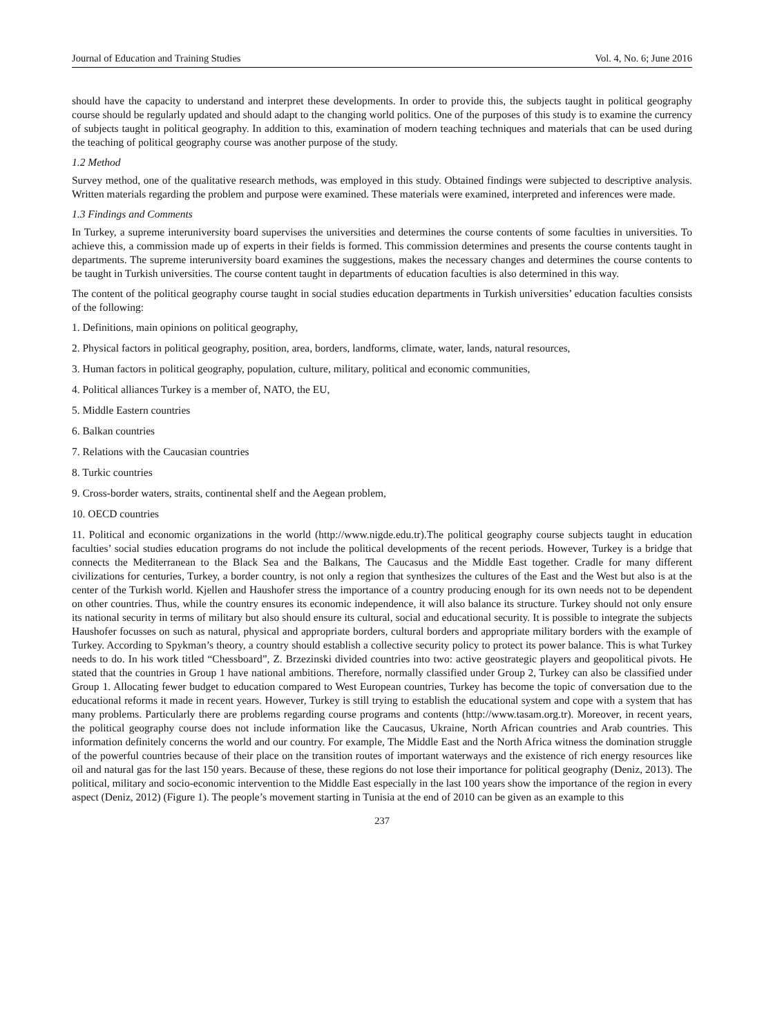Journal of Education and Training Studies Vol. 4, No. 6; June 2016
should have the capacity to understand and interpret these developments. In order to provide this, the subjects taught in political geography course should be regularly updated and should adapt to the changing world politics. One of the purposes of this study is to examine the currency of subjects taught in political geography. In addition to this, examination of modern teaching techniques and materials that can be used during the teaching of political geography course was another purpose of the study.
1.2 Method
Survey method, one of the qualitative research methods, was employed in this study. Obtained findings were subjected to descriptive analysis. Written materials regarding the problem and purpose were examined. These materials were examined, interpreted and inferences were made.
1.3 Findings and Comments
In Turkey, a supreme interuniversity board supervises the universities and determines the course contents of some faculties in universities. To achieve this, a commission made up of experts in their fields is formed. This commission determines and presents the course contents taught in departments. The supreme interuniversity board examines the suggestions, makes the necessary changes and determines the course contents to be taught in Turkish universities. The course content taught in departments of education faculties is also determined in this way.
The content of the political geography course taught in social studies education departments in Turkish universities’ education faculties consists of the following:
1. Definitions, main opinions on political geography,
2. Physical factors in political geography, position, area, borders, landforms, climate, water, lands, natural resources,
3. Human factors in political geography, population, culture, military, political and economic communities,
4. Political alliances Turkey is a member of, NATO, the EU,
5. Middle Eastern countries
6. Balkan countries
7. Relations with the Caucasian countries
8. Turkic countries
9. Cross-border waters, straits, continental shelf and the Aegean problem,
10. OECD countries
11. Political and economic organizations in the world (http://www.nigde.edu.tr).The political geography course subjects taught in education faculties’ social studies education programs do not include the political developments of the recent periods. However, Turkey is a bridge that connects the Mediterranean to the Black Sea and the Balkans, The Caucasus and the Middle East together. Cradle for many different civilizations for centuries, Turkey, a border country, is not only a region that synthesizes the cultures of the East and the West but also is at the center of the Turkish world. Kjellen and Haushofer stress the importance of a country producing enough for its own needs not to be dependent on other countries. Thus, while the country ensures its economic independence, it will also balance its structure. Turkey should not only ensure its national security in terms of military but also should ensure its cultural, social and educational security. It is possible to integrate the subjects Haushofer focusses on such as natural, physical and appropriate borders, cultural borders and appropriate military borders with the example of Turkey. According to Spykman’s theory, a country should establish a collective security policy to protect its power balance. This is what Turkey needs to do. In his work titled “Chessboard”, Z. Brzezinski divided countries into two: active geostrategic players and geopolitical pivots. He stated that the countries in Group 1 have national ambitions. Therefore, normally classified under Group 2, Turkey can also be classified under Group 1. Allocating fewer budget to education compared to West European countries, Turkey has become the topic of conversation due to the educational reforms it made in recent years. However, Turkey is still trying to establish the educational system and cope with a system that has many problems. Particularly there are problems regarding course programs and contents (http://www.tasam.org.tr). Moreover, in recent years, the political geography course does not include information like the Caucasus, Ukraine, North African countries and Arab countries. This information definitely concerns the world and our country. For example, The Middle East and the North Africa witness the domination struggle of the powerful countries because of their place on the transition routes of important waterways and the existence of rich energy resources like oil and natural gas for the last 150 years. Because of these, these regions do not lose their importance for political geography (Deniz, 2013). The political, military and socio-economic intervention to the Middle East especially in the last 100 years show the importance of the region in every aspect (Deniz, 2012) (Figure 1). The people’s movement starting in Tunisia at the end of 2010 can be given as an example to this
237